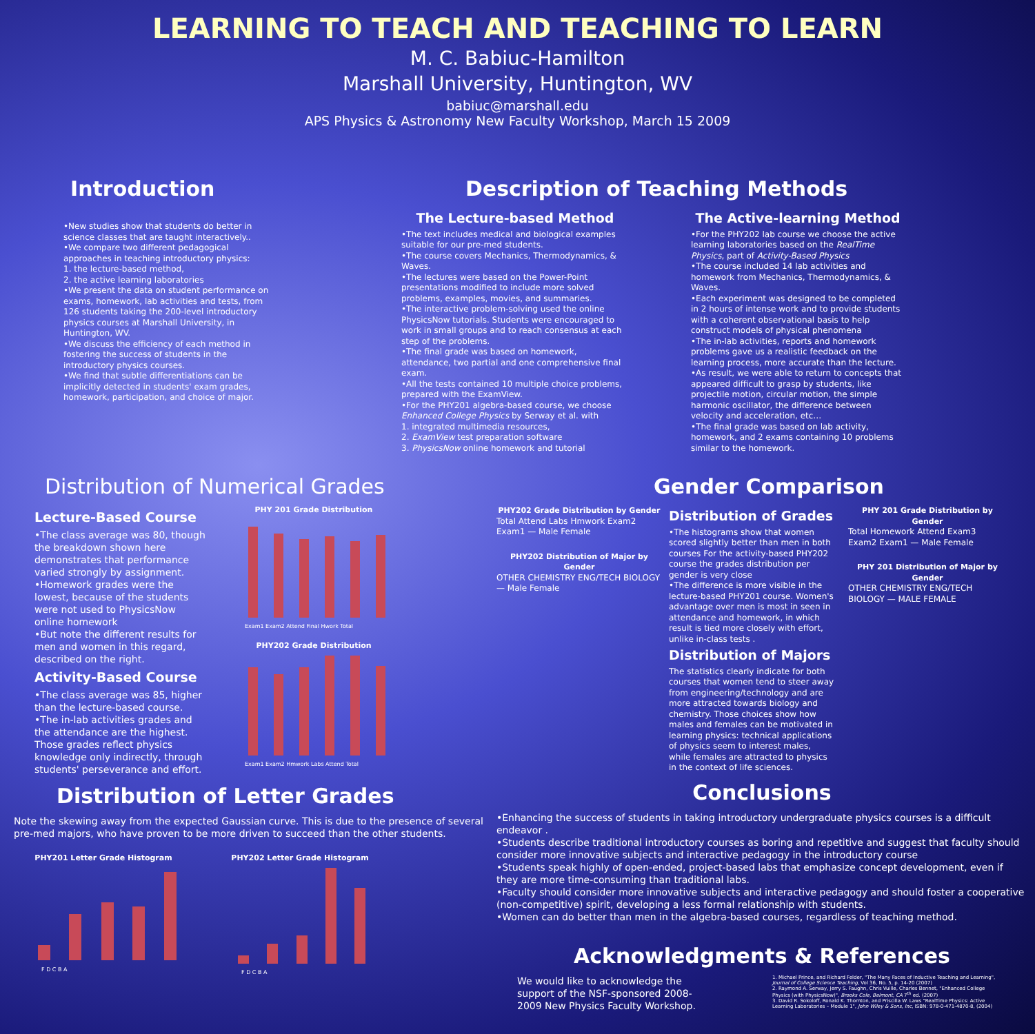LEARNING TO TEACH AND TEACHING TO LEARN
M. C. Babiuc-Hamilton
Marshall University, Huntington, WV
babiuc@marshall.edu
APS Physics & Astronomy New Faculty Workshop, March 15 2009
Introduction
•New studies show that students do better in science classes that are taught interactively..
•We compare two different pedagogical approaches in teaching introductory physics:
1. the lecture-based method,
2. the active learning laboratories
•We present the data on student performance on exams, homework, lab activities and tests, from 126 students taking the 200-level introductory physics courses at Marshall University, in Huntington, WV.
•We discuss the efficiency of each method in fostering the success of students in the introductory physics courses.
•We find that subtle differentiations can be implicitly detected in students' exam grades, homework, participation, and choice of major.
Description of Teaching Methods
The Lecture-based Method
•The text includes medical and biological examples suitable for our pre-med students.
•The course covers Mechanics, Thermodynamics, & Waves.
•The lectures were based on the Power-Point presentations modified to include more solved problems, examples, movies, and summaries.
•The interactive problem-solving used the online PhysicsNow tutorials. Students were encouraged to work in small groups and to reach consensus at each step of the problems.
•The final grade was based on homework, attendance, two partial and one comprehensive final exam.
•All the tests contained 10 multiple choice problems, prepared with the ExamView.
•For the PHY201 algebra-based course, we choose Enhanced College Physics by Serway et al. with
1. integrated multimedia resources,
2. ExamView test preparation software
3. PhysicsNow online homework and tutorial
The Active-learning Method
•For the PHY202 lab course we choose the active learning laboratories based on the RealTime Physics, part of Activity-Based Physics
•The course included 14 lab activities and homework from Mechanics, Thermodynamics, & Waves.
•Each experiment was designed to be completed in 2 hours of intense work and to provide students with a coherent observational basis to help construct models of physical phenomena
•The in-lab activities, reports and homework problems gave us a realistic feedback on the learning process, more accurate than the lecture.
•As result, we were able to return to concepts that appeared difficult to grasp by students, like projectile motion, circular motion, the simple harmonic oscillator, the difference between velocity and acceleration, etc…
•The final grade was based on lab activity, homework, and 2 exams containing 10 problems similar to the homework.
Distribution of Numerical Grades
Lecture-Based Course
•The class average was 80, though the breakdown shown here demonstrates that performance varied strongly by assignment.
•Homework grades were the lowest, because of the students were not used to PhysicsNow online homework
•But note the different results for men and women in this regard, described on the right.
Activity-Based Course
•The class average was 85, higher than the lecture-based course.
•The in-lab activities grades and the attendance are the highest. Those grades reflect physics knowledge only indirectly, through students' perseverance and effort.
PHY 201 Grade Distribution
Exam1 Exam2 Attend Final Hwork Total
PHY202 Grade Distribution
Exam1 Exam2 Hmwork Labs Attend Total
Distribution of Letter Grades
Note the skewing away from the expected Gaussian curve. This is due to the presence of several pre-med majors, who have proven to be more driven to succeed than the other students.
PHY201 Letter Grade Histogram
F D C B A
PHY202 Letter Grade Histogram
F D C B A
Gender Comparison
PHY202 Grade Distribution by Gender
Total Attend Labs Hmwork Exam2 Exam1 — Male Female
PHY202 Distribution of Major by Gender
OTHER CHEMISTRY ENG/TECH BIOLOGY — Male Female
Distribution of Grades
•The histograms show that women scored slightly better than men in both courses For the activity-based PHY202 course the grades distribution per gender is very close
•The difference is more visible in the lecture-based PHY201 course. Women's advantage over men is most in seen in attendance and homework, in which result is tied more closely with effort, unlike in-class tests .
Distribution of Majors
The statistics clearly indicate for both courses that women tend to steer away from engineering/technology and are more attracted towards biology and chemistry. Those choices show how males and females can be motivated in learning physics: technical applications of physics seem to interest males, while females are attracted to physics in the context of life sciences.
PHY 201 Grade Distribution by Gender
Total Homework Attend Exam3 Exam2 Exam1 — Male Female
PHY 201 Distribution of Major by Gender
OTHER CHEMISTRY ENG/TECH BIOLOGY — MALE FEMALE
Conclusions
•Enhancing the success of students in taking introductory undergraduate physics courses is a difficult endeavor .
•Students describe traditional introductory courses as boring and repetitive and suggest that faculty should consider more innovative subjects and interactive pedagogy in the introductory course
•Students speak highly of open-ended, project-based labs that emphasize concept development, even if they are more time-consuming than traditional labs.
•Faculty should consider more innovative subjects and interactive pedagogy and should foster a cooperative (non-competitive) spirit, developing a less formal relationship with students.
•Women can do better than men in the algebra-based courses, regardless of teaching method.
Acknowledgments & References
We would like to acknowledge the support of the NSF-sponsored 2008-2009 New Physics Faculty Workshop.
1. Michael Prince, and Richard Felder, "The Many Faces of Inductive Teaching and Learning", Journal of College Science Teaching, Vol 36, No. 5, p. 14-20 (2007)
2. Raymond A. Serway, Jerry S. Faughn, Chris Vuille, Charles Bennet, "Enhanced College Physics (with PhysicsNow)", Brooks Cole, Belmont, CA 7<sup>th</sup> ed. (2007)
3. David R. Sokoloff, Ronald K. Thornton, and Priscilla W. Laws "RealTime Physics: Active Learning Laboratories – Module 1", John Wiley & Sons, Inc, ISBN: 978-0-471-4870-8, (2004)